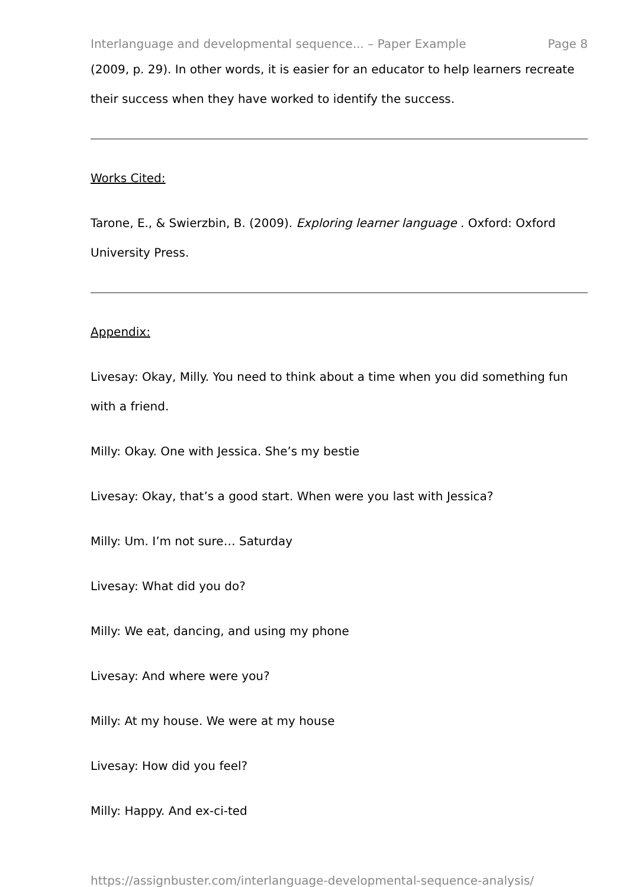Interlanguage and developmental sequence... – Paper Example Page 8
(2009, p. 29). In other words, it is easier for an educator to help learners recreate their success when they have worked to identify the success.
Works Cited:
Tarone, E., & Swierzbin, B. (2009). Exploring learner language . Oxford: Oxford University Press.
Appendix:
Livesay: Okay, Milly. You need to think about a time when you did something fun with a friend.
Milly: Okay. One with Jessica. She’s my bestie
Livesay: Okay, that’s a good start. When were you last with Jessica?
Milly: Um. I’m not sure… Saturday
Livesay: What did you do?
Milly: We eat, dancing, and using my phone
Livesay: And where were you?
Milly: At my house. We were at my house
Livesay: How did you feel?
Milly: Happy. And ex-ci-ted
https://assignbuster.com/interlanguage-developmental-sequence-analysis/